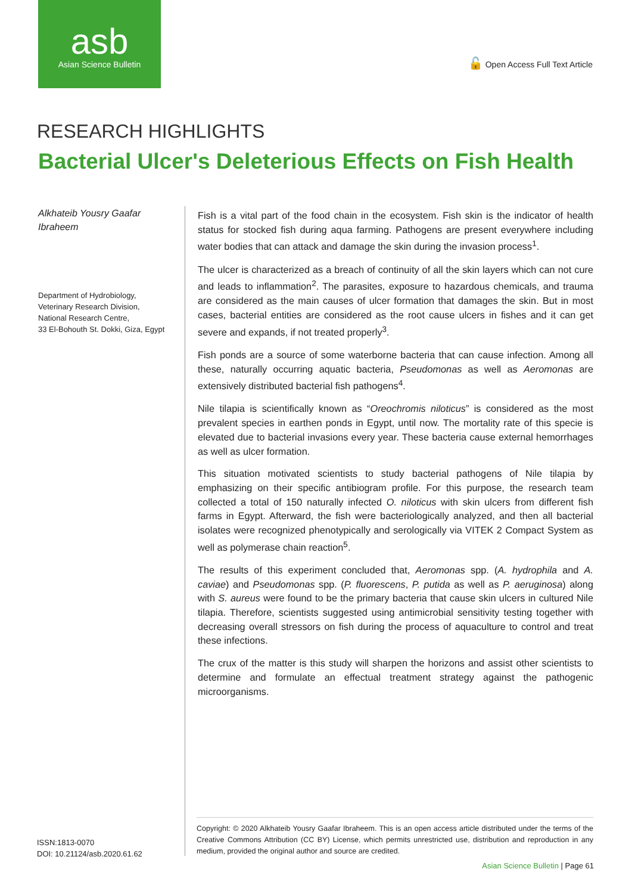asb
Asian Science Bulletin
🔓 Open Access Full Text Article
RESEARCH HIGHLIGHTS
Bacterial Ulcer's Deleterious Effects on Fish Health
Alkhateib Yousry Gaafar Ibraheem
Department of Hydrobiology,
Veterinary Research Division,
National Research Centre,
33 El-Bohouth St. Dokki, Giza, Egypt
Fish is a vital part of the food chain in the ecosystem. Fish skin is the indicator of health status for stocked fish during aqua farming. Pathogens are present everywhere including water bodies that can attack and damage the skin during the invasion process<sup>1</sup>.
The ulcer is characterized as a breach of continuity of all the skin layers which can not cure and leads to inflammation<sup>2</sup>. The parasites, exposure to hazardous chemicals, and trauma are considered as the main causes of ulcer formation that damages the skin. But in most cases, bacterial entities are considered as the root cause ulcers in fishes and it can get severe and expands, if not treated properly<sup>3</sup>.
Fish ponds are a source of some waterborne bacteria that can cause infection. Among all these, naturally occurring aquatic bacteria, Pseudomonas as well as Aeromonas are extensively distributed bacterial fish pathogens<sup>4</sup>.
Nile tilapia is scientifically known as “Oreochromis niloticus” is considered as the most prevalent species in earthen ponds in Egypt, until now. The mortality rate of this specie is elevated due to bacterial invasions every year. These bacteria cause external hemorrhages as well as ulcer formation.
This situation motivated scientists to study bacterial pathogens of Nile tilapia by emphasizing on their specific antibiogram profile. For this purpose, the research team collected a total of 150 naturally infected O. niloticus with skin ulcers from different fish farms in Egypt. Afterward, the fish were bacteriologically analyzed, and then all bacterial isolates were recognized phenotypically and serologically via VITEK 2 Compact System as well as polymerase chain reaction<sup>5</sup>.
The results of this experiment concluded that, Aeromonas spp. (A. hydrophila and A. caviae) and Pseudomonas spp. (P. fluorescens, P. putida as well as P. aeruginosa) along with S. aureus were found to be the primary bacteria that cause skin ulcers in cultured Nile tilapia. Therefore, scientists suggested using antimicrobial sensitivity testing together with decreasing overall stressors on fish during the process of aquaculture to control and treat these infections.
The crux of the matter is this study will sharpen the horizons and assist other scientists to determine and formulate an effectual treatment strategy against the pathogenic microorganisms.
Copyright: © 2020 Alkhateib Yousry Gaafar Ibraheem. This is an open access article distributed under the terms of the Creative Commons Attribution (CC BY) License, which permits unrestricted use, distribution and reproduction in any medium, provided the original author and source are credited.
ISSN:1813-0070
DOI: 10.21124/asb.2020.61.62
Asian Science Bulletin | Page 61